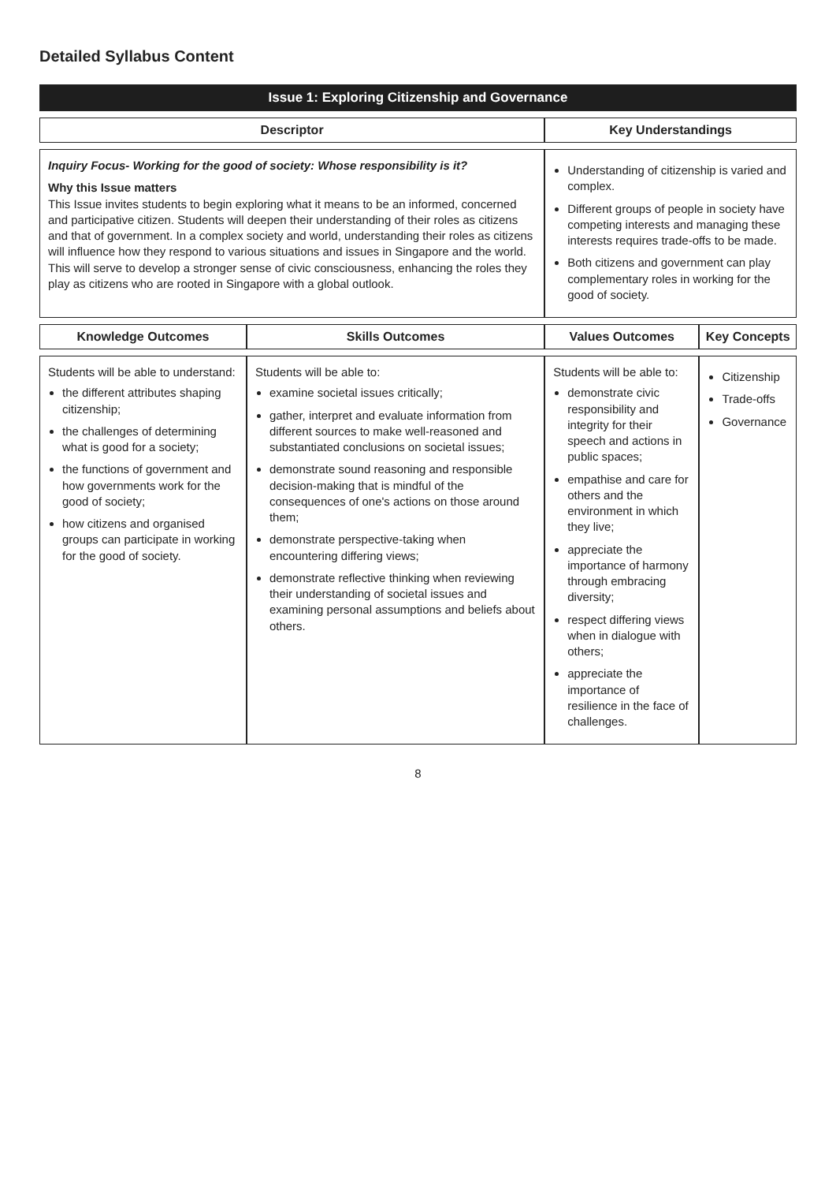Detailed Syllabus Content
| Issue 1: Exploring Citizenship and Governance | | | |
| --- | --- | --- | --- |
| Descriptor | | Key Understandings | |
| Inquiry Focus- Working for the good of society: Whose responsibility is it? Why this Issue matters This Issue invites students to begin exploring what it means to be an informed, concerned and participative citizen. Students will deepen their understanding of their roles as citizens and that of government. In a complex society and world, understanding their roles as citizens will influence how they respond to various situations and issues in Singapore and the world. This will serve to develop a stronger sense of civic consciousness, enhancing the roles they play as citizens who are rooted in Singapore with a global outlook. | | Understanding of citizenship is varied and complex. Different groups of people in society have competing interests and managing these interests requires trade-offs to be made. Both citizens and government can play complementary roles in working for the good of society. | |
| Knowledge Outcomes | Skills Outcomes | Values Outcomes | Key Concepts |
| Students will be able to understand: the different attributes shaping citizenship; the challenges of determining what is good for a society; the functions of government and how governments work for the good of society; how citizens and organised groups can participate in working for the good of society. | Students will be able to: examine societal issues critically; gather, interpret and evaluate information from different sources to make well-reasoned and substantiated conclusions on societal issues; demonstrate sound reasoning and responsible decision-making that is mindful of the consequences of one's actions on those around them; demonstrate perspective-taking when encountering differing views; demonstrate reflective thinking when reviewing their understanding of societal issues and examining personal assumptions and beliefs about others. | Students will be able to: demonstrate civic responsibility and integrity for their speech and actions in public spaces; empathise and care for others and the environment in which they live; appreciate the importance of harmony through embracing diversity; respect differing views when in dialogue with others; appreciate the importance of resilience in the face of challenges. | Citizenship Trade-offs Governance |
8